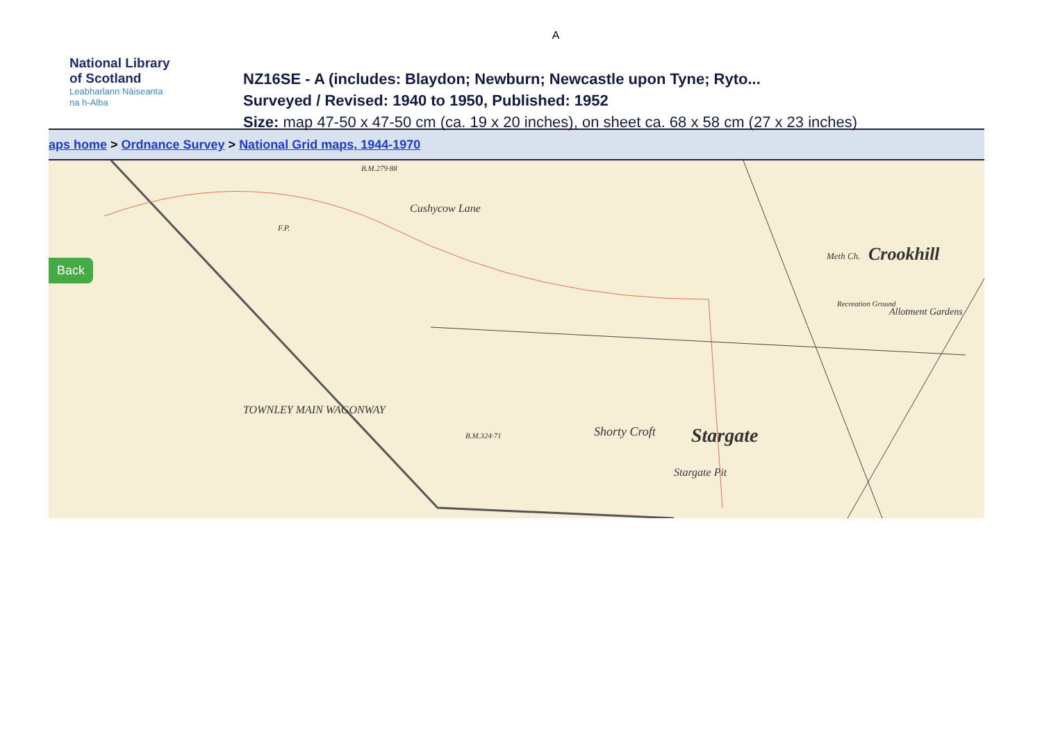A
National Library
of Scotland
Leabharlann Nàiseanta
na h-Alba
NZ16SE - A (includes: Blaydon; Newburn; Newcastle upon Tyne; Ryto...
Surveyed / Revised: 1940 to 1950, Published: 1952
Size: map 47-50 x 47-50 cm (ca. 19 x 20 inches), on sheet ca. 68 x 58 cm (27 x 23 inches)
aps home > Ordnance Survey > National Grid maps, 1944-1970
Back
B.M.279·88
Cushycow Lane
TOWNLEY MAIN WAGONWAY
Crookhill
Meth Ch.
Recreation Ground
Allotment Gardens
B.M.324·71 Shorty Croft Stargate
Stargate Pit
F.P.